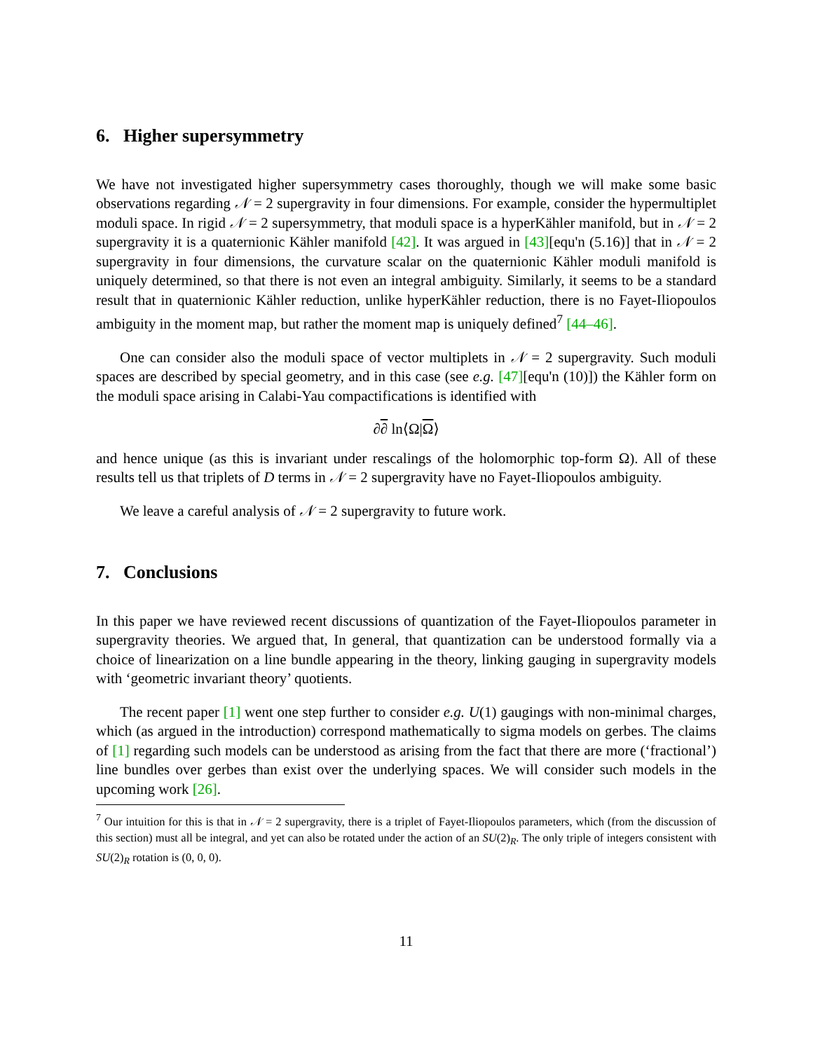6. Higher supersymmetry
We have not investigated higher supersymmetry cases thoroughly, though we will make some basic observations regarding 𝒩 = 2 supergravity in four dimensions. For example, consider the hypermultiplet moduli space. In rigid 𝒩 = 2 supersymmetry, that moduli space is a hyperKähler manifold, but in 𝒩 = 2 supergravity it is a quaternionic Kähler manifold [42]. It was argued in [43][equ'n (5.16)] that in 𝒩 = 2 supergravity in four dimensions, the curvature scalar on the quaternionic Kähler moduli manifold is uniquely determined, so that there is not even an integral ambiguity. Similarly, it seems to be a standard result that in quaternionic Kähler reduction, unlike hyperKähler reduction, there is no Fayet-Iliopoulos ambiguity in the moment map, but rather the moment map is uniquely defined<sup>7</sup> [44–46].
One can consider also the moduli space of vector multiplets in 𝒩 = 2 supergravity. Such moduli spaces are described by special geometry, and in this case (see e.g. [47][equ'n (10)]) the Kähler form on the moduli space arising in Calabi-Yau compactifications is identified with
∂∂ ln⟨Ω|Ω⟩
and hence unique (as this is invariant under rescalings of the holomorphic top-form Ω). All of these results tell us that triplets of D terms in 𝒩 = 2 supergravity have no Fayet-Iliopoulos ambiguity.
We leave a careful analysis of 𝒩 = 2 supergravity to future work.
7. Conclusions
In this paper we have reviewed recent discussions of quantization of the Fayet-Iliopoulos parameter in supergravity theories. We argued that, In general, that quantization can be understood formally via a choice of linearization on a line bundle appearing in the theory, linking gauging in supergravity models with ‘geometric invariant theory’ quotients.
The recent paper [1] went one step further to consider e.g. U(1) gaugings with non-minimal charges, which (as argued in the introduction) correspond mathematically to sigma models on gerbes. The claims of [1] regarding such models can be understood as arising from the fact that there are more (‘fractional’) line bundles over gerbes than exist over the underlying spaces. We will consider such models in the upcoming work [26].
<sup>7</sup> Our intuition for this is that in 𝒩 = 2 supergravity, there is a triplet of Fayet-Iliopoulos parameters, which (from the discussion of this section) must all be integral, and yet can also be rotated under the action of an SU(2)<sub>R</sub>. The only triple of integers consistent with SU(2)<sub>R</sub> rotation is (0, 0, 0).
11